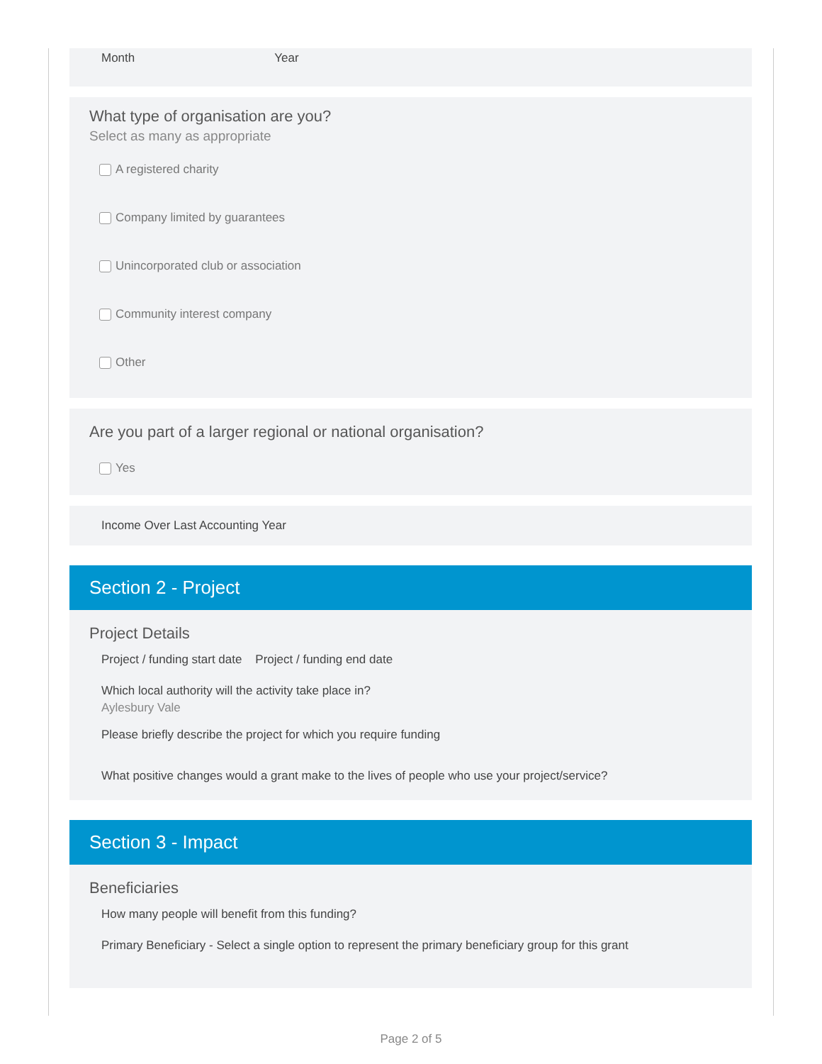Month Year
What type of organisation are you?
Select as many as appropriate
A registered charity
Company limited by guarantees
Unincorporated club or association
Community interest company
Other
Are you part of a larger regional or national organisation?
Yes
Income Over Last Accounting Year
Section 2 - Project
Project Details
Project / funding start date Project / funding end date
Which local authority will the activity take place in?
Aylesbury Vale
Please briefly describe the project for which you require funding
What positive changes would a grant make to the lives of people who use your project/service?
Section 3 - Impact
Beneficiaries
How many people will benefit from this funding?
Primary Beneficiary - Select a single option to represent the primary beneficiary group for this grant
Page 2 of 5